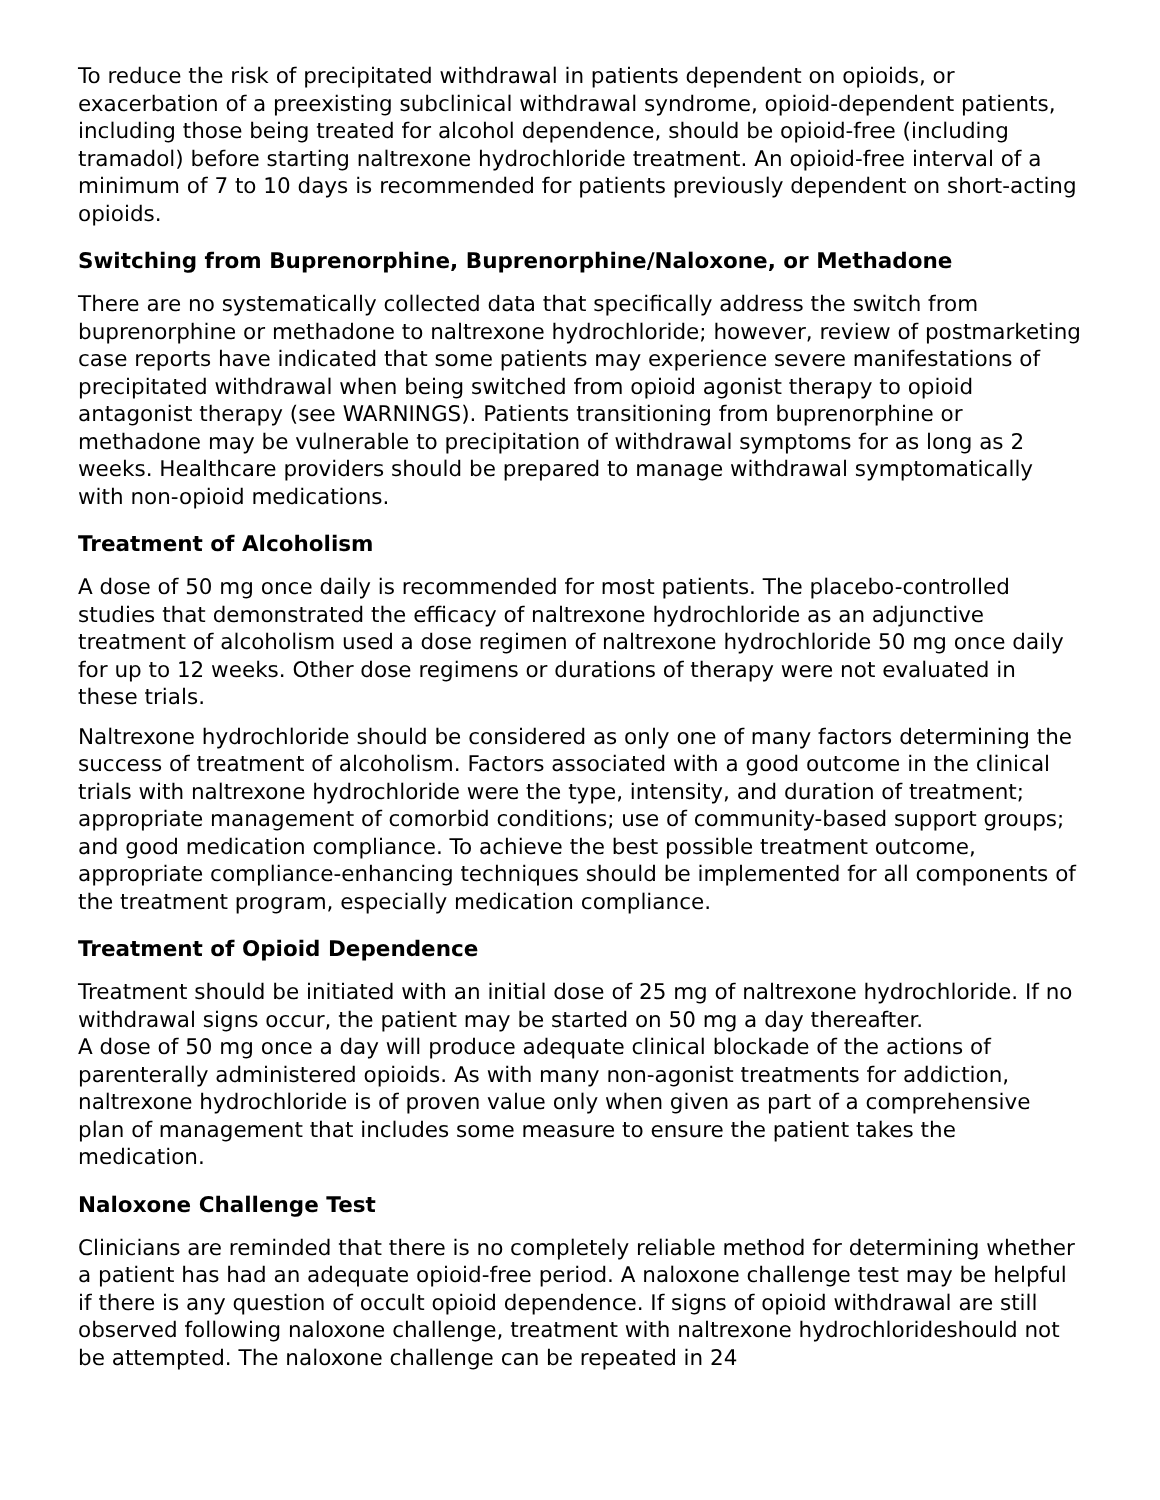To reduce the risk of precipitated withdrawal in patients dependent on opioids, or exacerbation of a preexisting subclinical withdrawal syndrome, opioid-dependent patients, including those being treated for alcohol dependence, should be opioid-free (including tramadol) before starting naltrexone hydrochloride treatment. An opioid-free interval of a minimum of 7 to 10 days is recommended for patients previously dependent on short-acting opioids.
Switching from Buprenorphine, Buprenorphine/Naloxone, or Methadone
There are no systematically collected data that specifically address the switch from buprenorphine or methadone to naltrexone hydrochloride; however, review of postmarketing case reports have indicated that some patients may experience severe manifestations of precipitated withdrawal when being switched from opioid agonist therapy to opioid antagonist therapy (see WARNINGS). Patients transitioning from buprenorphine or methadone may be vulnerable to precipitation of withdrawal symptoms for as long as 2 weeks. Healthcare providers should be prepared to manage withdrawal symptomatically with non-opioid medications.
Treatment of Alcoholism
A dose of 50 mg once daily is recommended for most patients. The placebo-controlled studies that demonstrated the efficacy of naltrexone hydrochloride as an adjunctive treatment of alcoholism used a dose regimen of naltrexone hydrochloride 50 mg once daily for up to 12 weeks. Other dose regimens or durations of therapy were not evaluated in these trials.
Naltrexone hydrochloride should be considered as only one of many factors determining the success of treatment of alcoholism. Factors associated with a good outcome in the clinical trials with naltrexone hydrochloride were the type, intensity, and duration of treatment; appropriate management of comorbid conditions; use of community-based support groups; and good medication compliance. To achieve the best possible treatment outcome, appropriate compliance-enhancing techniques should be implemented for all components of the treatment program, especially medication compliance.
Treatment of Opioid Dependence
Treatment should be initiated with an initial dose of 25 mg of naltrexone hydrochloride. If no withdrawal signs occur, the patient may be started on 50 mg a day thereafter.
A dose of 50 mg once a day will produce adequate clinical blockade of the actions of parenterally administered opioids. As with many non-agonist treatments for addiction, naltrexone hydrochloride is of proven value only when given as part of a comprehensive plan of management that includes some measure to ensure the patient takes the medication.
Naloxone Challenge Test
Clinicians are reminded that there is no completely reliable method for determining whether a patient has had an adequate opioid-free period. A naloxone challenge test may be helpful if there is any question of occult opioid dependence. If signs of opioid withdrawal are still observed following naloxone challenge, treatment with naltrexone hydrochlorideshould not be attempted. The naloxone challenge can be repeated in 24